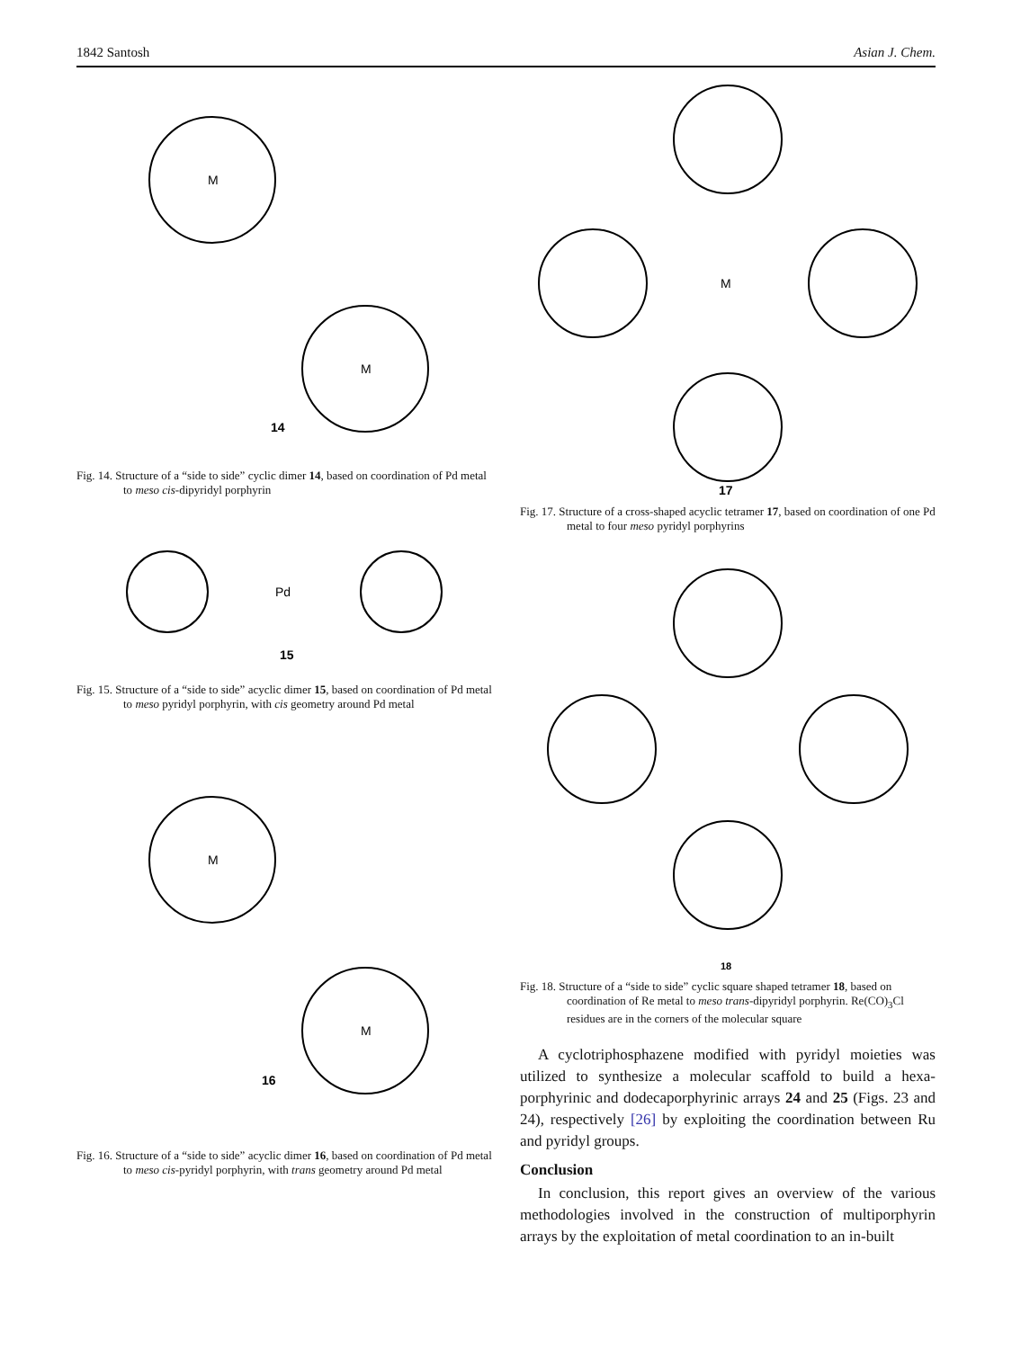1842 Santosh Asian J. Chem.
M
M
14
Fig. 14. Structure of a “side to side” cyclic dimer 14, based on coordination of Pd metal to meso cis-dipyridyl porphyrin
Pd
15
Fig. 15. Structure of a “side to side” acyclic dimer 15, based on coordination of Pd metal to meso pyridyl porphyrin, with cis geometry around Pd metal
M
M
16
Fig. 16. Structure of a “side to side” acyclic dimer 16, based on coordination of Pd metal to meso cis-pyridyl porphyrin, with trans geometry around Pd metal
M
17
Fig. 17. Structure of a cross-shaped acyclic tetramer 17, based on coordination of one Pd metal to four meso pyridyl porphyrins
18
Fig. 18. Structure of a “side to side” cyclic square shaped tetramer 18, based on coordination of Re metal to meso trans-dipyridyl porphyrin. Re(CO)<sub>3</sub>Cl residues are in the corners of the molecular square
A cyclotriphosphazene modified with pyridyl moieties was utilized to synthesize a molecular scaffold to build a hexa-porphyrinic and dodecaporphyrinic arrays 24 and 25 (Figs. 23 and 24), respectively [26] by exploiting the coordination between Ru and pyridyl groups.
Conclusion
In conclusion, this report gives an overview of the various methodologies involved in the construction of multiporphyrin arrays by the exploitation of metal coordination to an in-built